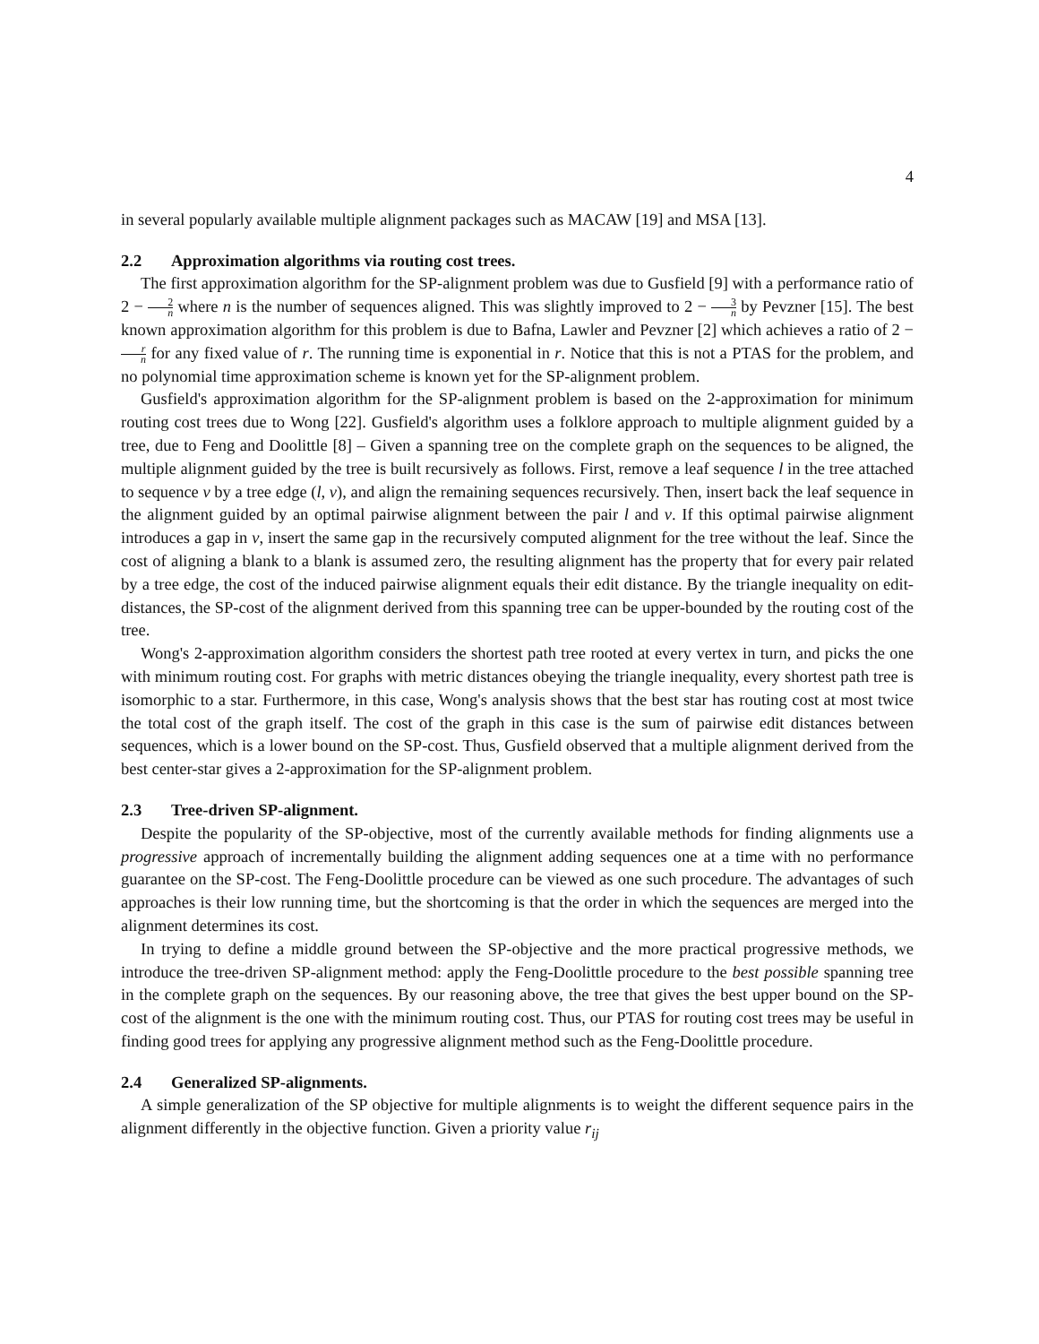4
in several popularly available multiple alignment packages such as MACAW [19] and MSA [13].
2.2 Approximation algorithms via routing cost trees.
The first approximation algorithm for the SP-alignment problem was due to Gusfield [9] with a performance ratio of 2 − 2 n where n is the number of sequences aligned. This was slightly improved to 2 − 3 n by Pevzner [15]. The best known approximation algorithm for this problem is due to Bafna, Lawler and Pevzner [2] which achieves a ratio of 2 − r n for any fixed value of r. The running time is exponential in r. Notice that this is not a PTAS for the problem, and no polynomial time approximation scheme is known yet for the SP-alignment problem.
Gusfield's approximation algorithm for the SP-alignment problem is based on the 2-approximation for minimum routing cost trees due to Wong [22]. Gusfield's algorithm uses a folklore approach to multiple alignment guided by a tree, due to Feng and Doolittle [8] – Given a spanning tree on the complete graph on the sequences to be aligned, the multiple alignment guided by the tree is built recursively as follows. First, remove a leaf sequence l in the tree attached to sequence v by a tree edge (l, v), and align the remaining sequences recursively. Then, insert back the leaf sequence in the alignment guided by an optimal pairwise alignment between the pair l and v. If this optimal pairwise alignment introduces a gap in v, insert the same gap in the recursively computed alignment for the tree without the leaf. Since the cost of aligning a blank to a blank is assumed zero, the resulting alignment has the property that for every pair related by a tree edge, the cost of the induced pairwise alignment equals their edit distance. By the triangle inequality on edit-distances, the SP-cost of the alignment derived from this spanning tree can be upper-bounded by the routing cost of the tree.
Wong's 2-approximation algorithm considers the shortest path tree rooted at every vertex in turn, and picks the one with minimum routing cost. For graphs with metric distances obeying the triangle inequality, every shortest path tree is isomorphic to a star. Furthermore, in this case, Wong's analysis shows that the best star has routing cost at most twice the total cost of the graph itself. The cost of the graph in this case is the sum of pairwise edit distances between sequences, which is a lower bound on the SP-cost. Thus, Gusfield observed that a multiple alignment derived from the best center-star gives a 2-approximation for the SP-alignment problem.
2.3 Tree-driven SP-alignment.
Despite the popularity of the SP-objective, most of the currently available methods for finding alignments use a progressive approach of incrementally building the alignment adding sequences one at a time with no performance guarantee on the SP-cost. The Feng-Doolittle procedure can be viewed as one such procedure. The advantages of such approaches is their low running time, but the shortcoming is that the order in which the sequences are merged into the alignment determines its cost.
In trying to define a middle ground between the SP-objective and the more practical progressive methods, we introduce the tree-driven SP-alignment method: apply the Feng-Doolittle procedure to the best possible spanning tree in the complete graph on the sequences. By our reasoning above, the tree that gives the best upper bound on the SP-cost of the alignment is the one with the minimum routing cost. Thus, our PTAS for routing cost trees may be useful in finding good trees for applying any progressive alignment method such as the Feng-Doolittle procedure.
2.4 Generalized SP-alignments.
A simple generalization of the SP objective for multiple alignments is to weight the different sequence pairs in the alignment differently in the objective function. Given a priority value r<sub>ij</sub>